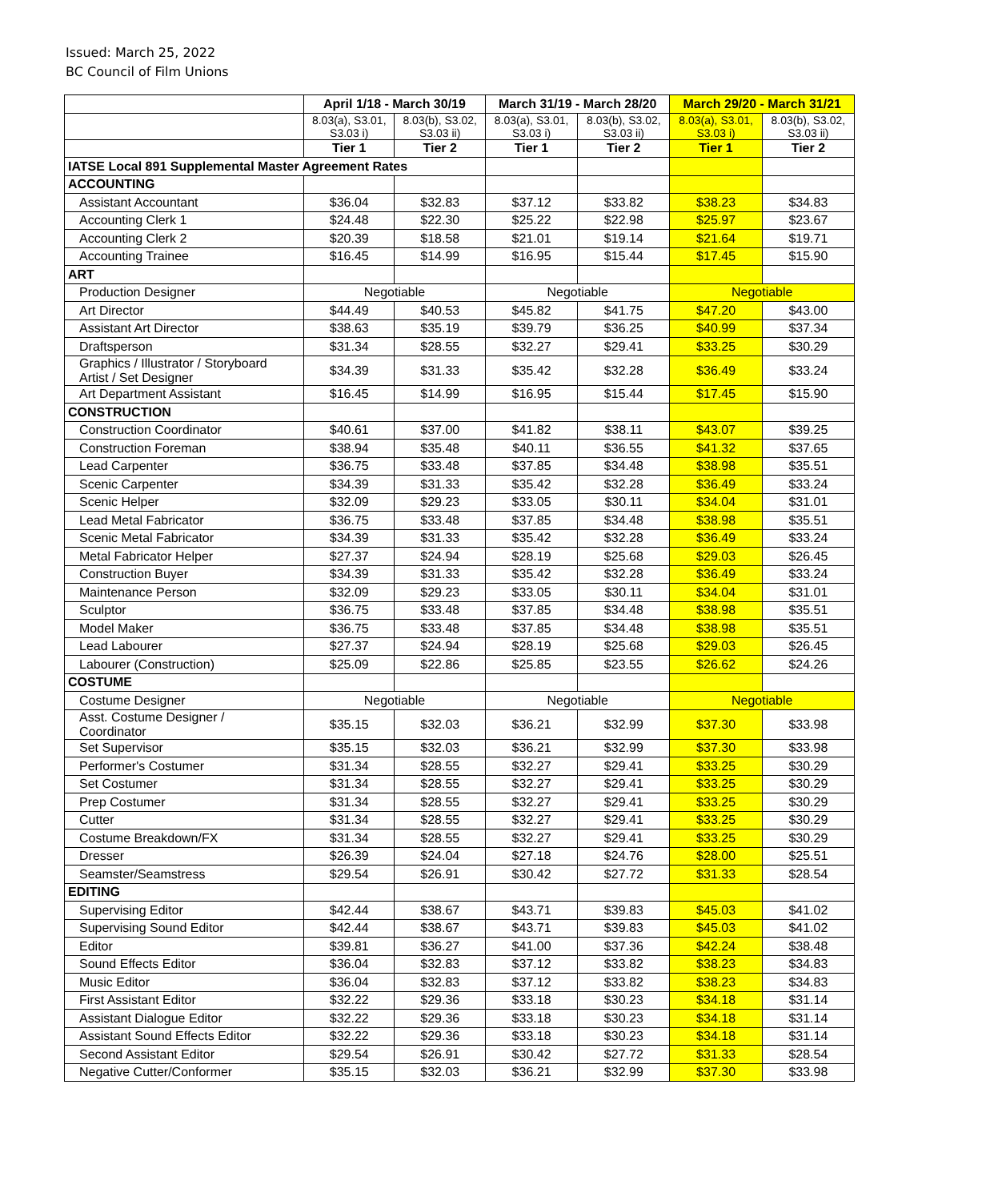Issued: March 25, 2022
BC Council of Film Unions
| | April 1/18 - March 30/19 | | March 31/19 - March 28/20 | | March 29/20 - March 31/21 | |
| --- | --- | --- | --- | --- | --- | --- |
| | 8.03(a), S3.01, S3.03 i) | 8.03(b), S3.02, S3.03 ii) | 8.03(a), S3.01, S3.03 i) | 8.03(b), S3.02, S3.03 ii) | 8.03(a), S3.01, S3.03 i) | 8.03(b), S3.02, S3.03 ii) |
| | Tier 1 | Tier 2 | Tier 1 | Tier 2 | Tier 1 | Tier 2 |
| IATSE Local 891 Supplemental Master Agreement Rates | | | | | | |
| ACCOUNTING | | | | | | |
| Assistant Accountant | $36.04 | $32.83 | $37.12 | $33.82 | $38.23 | $34.83 |
| Accounting Clerk 1 | $24.48 | $22.30 | $25.22 | $22.98 | $25.97 | $23.67 |
| Accounting Clerk 2 | $20.39 | $18.58 | $21.01 | $19.14 | $21.64 | $19.71 |
| Accounting Trainee | $16.45 | $14.99 | $16.95 | $15.44 | $17.45 | $15.90 |
| ART | | | | | | |
| Production Designer | Negotiable | | Negotiable | | Negotiable | |
| Art Director | $44.49 | $40.53 | $45.82 | $41.75 | $47.20 | $43.00 |
| Assistant Art Director | $38.63 | $35.19 | $39.79 | $36.25 | $40.99 | $37.34 |
| Draftsperson | $31.34 | $28.55 | $32.27 | $29.41 | $33.25 | $30.29 |
| Graphics / Illustrator / Storyboard Artist / Set Designer | $34.39 | $31.33 | $35.42 | $32.28 | $36.49 | $33.24 |
| Art Department Assistant | $16.45 | $14.99 | $16.95 | $15.44 | $17.45 | $15.90 |
| CONSTRUCTION | | | | | | |
| Construction Coordinator | $40.61 | $37.00 | $41.82 | $38.11 | $43.07 | $39.25 |
| Construction Foreman | $38.94 | $35.48 | $40.11 | $36.55 | $41.32 | $37.65 |
| Lead Carpenter | $36.75 | $33.48 | $37.85 | $34.48 | $38.98 | $35.51 |
| Scenic Carpenter | $34.39 | $31.33 | $35.42 | $32.28 | $36.49 | $33.24 |
| Scenic Helper | $32.09 | $29.23 | $33.05 | $30.11 | $34.04 | $31.01 |
| Lead Metal Fabricator | $36.75 | $33.48 | $37.85 | $34.48 | $38.98 | $35.51 |
| Scenic Metal Fabricator | $34.39 | $31.33 | $35.42 | $32.28 | $36.49 | $33.24 |
| Metal Fabricator Helper | $27.37 | $24.94 | $28.19 | $25.68 | $29.03 | $26.45 |
| Construction Buyer | $34.39 | $31.33 | $35.42 | $32.28 | $36.49 | $33.24 |
| Maintenance Person | $32.09 | $29.23 | $33.05 | $30.11 | $34.04 | $31.01 |
| Sculptor | $36.75 | $33.48 | $37.85 | $34.48 | $38.98 | $35.51 |
| Model Maker | $36.75 | $33.48 | $37.85 | $34.48 | $38.98 | $35.51 |
| Lead Labourer | $27.37 | $24.94 | $28.19 | $25.68 | $29.03 | $26.45 |
| Labourer (Construction) | $25.09 | $22.86 | $25.85 | $23.55 | $26.62 | $24.26 |
| COSTUME | | | | | | |
| Costume Designer | Negotiable | | Negotiable | | Negotiable | |
| Asst. Costume Designer / Coordinator | $35.15 | $32.03 | $36.21 | $32.99 | $37.30 | $33.98 |
| Set Supervisor | $35.15 | $32.03 | $36.21 | $32.99 | $37.30 | $33.98 |
| Performer's Costumer | $31.34 | $28.55 | $32.27 | $29.41 | $33.25 | $30.29 |
| Set Costumer | $31.34 | $28.55 | $32.27 | $29.41 | $33.25 | $30.29 |
| Prep Costumer | $31.34 | $28.55 | $32.27 | $29.41 | $33.25 | $30.29 |
| Cutter | $31.34 | $28.55 | $32.27 | $29.41 | $33.25 | $30.29 |
| Costume Breakdown/FX | $31.34 | $28.55 | $32.27 | $29.41 | $33.25 | $30.29 |
| Dresser | $26.39 | $24.04 | $27.18 | $24.76 | $28.00 | $25.51 |
| Seamster/Seamstress | $29.54 | $26.91 | $30.42 | $27.72 | $31.33 | $28.54 |
| EDITING | | | | | | |
| Supervising Editor | $42.44 | $38.67 | $43.71 | $39.83 | $45.03 | $41.02 |
| Supervising Sound Editor | $42.44 | $38.67 | $43.71 | $39.83 | $45.03 | $41.02 |
| Editor | $39.81 | $36.27 | $41.00 | $37.36 | $42.24 | $38.48 |
| Sound Effects Editor | $36.04 | $32.83 | $37.12 | $33.82 | $38.23 | $34.83 |
| Music Editor | $36.04 | $32.83 | $37.12 | $33.82 | $38.23 | $34.83 |
| First Assistant Editor | $32.22 | $29.36 | $33.18 | $30.23 | $34.18 | $31.14 |
| Assistant Dialogue Editor | $32.22 | $29.36 | $33.18 | $30.23 | $34.18 | $31.14 |
| Assistant Sound Effects Editor | $32.22 | $29.36 | $33.18 | $30.23 | $34.18 | $31.14 |
| Second Assistant Editor | $29.54 | $26.91 | $30.42 | $27.72 | $31.33 | $28.54 |
| Negative Cutter/Conformer | $35.15 | $32.03 | $36.21 | $32.99 | $37.30 | $33.98 |